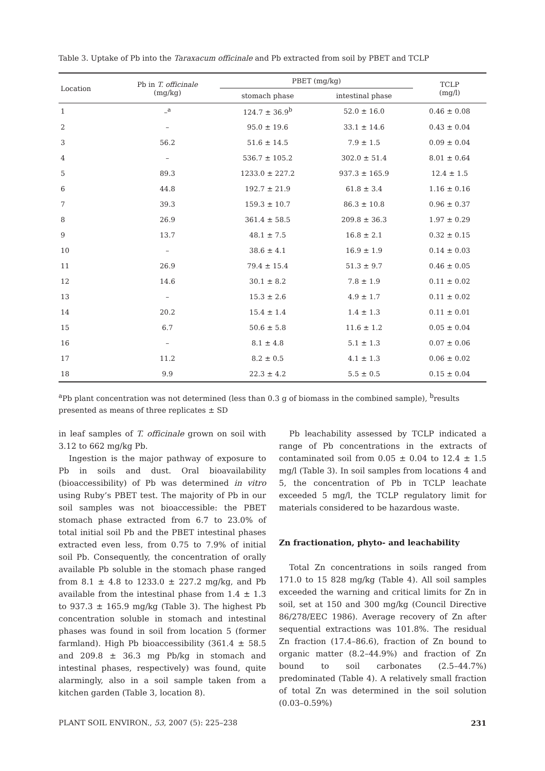Table 3. Uptake of Pb into the Taraxacum officinale and Pb extracted from soil by PBET and TCLP
| Location | Pb in T. officinale (mg/kg) | PBET (mg/kg) | | TCLP (mg/l) |
| --- | --- | --- | --- | --- |
| | | stomach phase | intestinal phase | |
| 1 | –<sup>a</sup> | 124.7 ± 36.9<sup>b</sup> | 52.0 ± 16.0 | 0.46 ± 0.08 |
| 2 | – | 95.0 ± 19.6 | 33.1 ± 14.6 | 0.43 ± 0.04 |
| 3 | 56.2 | 51.6 ± 14.5 | 7.9 ± 1.5 | 0.09 ± 0.04 |
| 4 | – | 536.7 ± 105.2 | 302.0 ± 51.4 | 8.01 ± 0.64 |
| 5 | 89.3 | 1233.0 ± 227.2 | 937.3 ± 165.9 | 12.4 ± 1.5 |
| 6 | 44.8 | 192.7 ± 21.9 | 61.8 ± 3.4 | 1.16 ± 0.16 |
| 7 | 39.3 | 159.3 ± 10.7 | 86.3 ± 10.8 | 0.96 ± 0.37 |
| 8 | 26.9 | 361.4 ± 58.5 | 209.8 ± 36.3 | 1.97 ± 0.29 |
| 9 | 13.7 | 48.1 ± 7.5 | 16.8 ± 2.1 | 0.32 ± 0.15 |
| 10 | – | 38.6 ± 4.1 | 16.9 ± 1.9 | 0.14 ± 0.03 |
| 11 | 26.9 | 79.4 ± 15.4 | 51.3 ± 9.7 | 0.46 ± 0.05 |
| 12 | 14.6 | 30.1 ± 8.2 | 7.8 ± 1.9 | 0.11 ± 0.02 |
| 13 | – | 15.3 ± 2.6 | 4.9 ± 1.7 | 0.11 ± 0.02 |
| 14 | 20.2 | 15.4 ± 1.4 | 1.4 ± 1.3 | 0.11 ± 0.01 |
| 15 | 6.7 | 50.6 ± 5.8 | 11.6 ± 1.2 | 0.05 ± 0.04 |
| 16 | – | 8.1 ± 4.8 | 5.1 ± 1.3 | 0.07 ± 0.06 |
| 17 | 11.2 | 8.2 ± 0.5 | 4.1 ± 1.3 | 0.06 ± 0.02 |
| 18 | 9.9 | 22.3 ± 4.2 | 5.5 ± 0.5 | 0.15 ± 0.04 |
<sup>a</sup> Pb plant concentration was not determined (less than 0.3 g of biomass in the combined sample), <sup>b</sup>results presented as means of three replicates ± SD
in leaf samples of T. officinale grown on soil with 3.12 to 662 mg/kg Pb.
Ingestion is the major pathway of exposure to Pb in soils and dust. Oral bioavailability (bioaccessibility) of Pb was determined in vitro using Ruby’s PBET test. The majority of Pb in our soil samples was not bioaccessible: the PBET stomach phase extracted from 6.7 to 23.0% of total initial soil Pb and the PBET intestinal phases extracted even less, from 0.75 to 7.9% of initial soil Pb. Consequently, the concentration of orally available Pb soluble in the stomach phase ranged from 8.1 ± 4.8 to 1233.0 ± 227.2 mg/kg, and Pb available from the intestinal phase from 1.4 ± 1.3 to 937.3 ± 165.9 mg/kg (Table 3). The highest Pb concentration soluble in stomach and intestinal phases was found in soil from location 5 (former farmland). High Pb bioaccessibility (361.4 ± 58.5 and 209.8 ± 36.3 mg Pb/kg in stomach and intestinal phases, respectively) was found, quite alarmingly, also in a soil sample taken from a kitchen garden (Table 3, location 8).
Pb leachability assessed by TCLP indicated a range of Pb concentrations in the extracts of contaminated soil from 0.05 ± 0.04 to 12.4 ± 1.5 mg/l (Table 3). In soil samples from locations 4 and 5, the concentration of Pb in TCLP leachate exceeded 5 mg/l, the TCLP regulatory limit for materials considered to be hazardous waste.
Zn fractionation, phyto- and leachability
Total Zn concentrations in soils ranged from 171.0 to 15 828 mg/kg (Table 4). All soil samples exceeded the warning and critical limits for Zn in soil, set at 150 and 300 mg/kg (Council Directive 86/278/EEC 1986). Average recovery of Zn after sequential extractions was 101.8%. The residual Zn fraction (17.4–86.6), fraction of Zn bound to organic matter (8.2–44.9%) and fraction of Zn bound to soil carbonates (2.5–44.7%) predominated (Table 4). A relatively small fraction of total Zn was determined in the soil solution (0.03–0.59%)
PLANT SOIL ENVIRON., 53, 2007 (5): 225–238 231